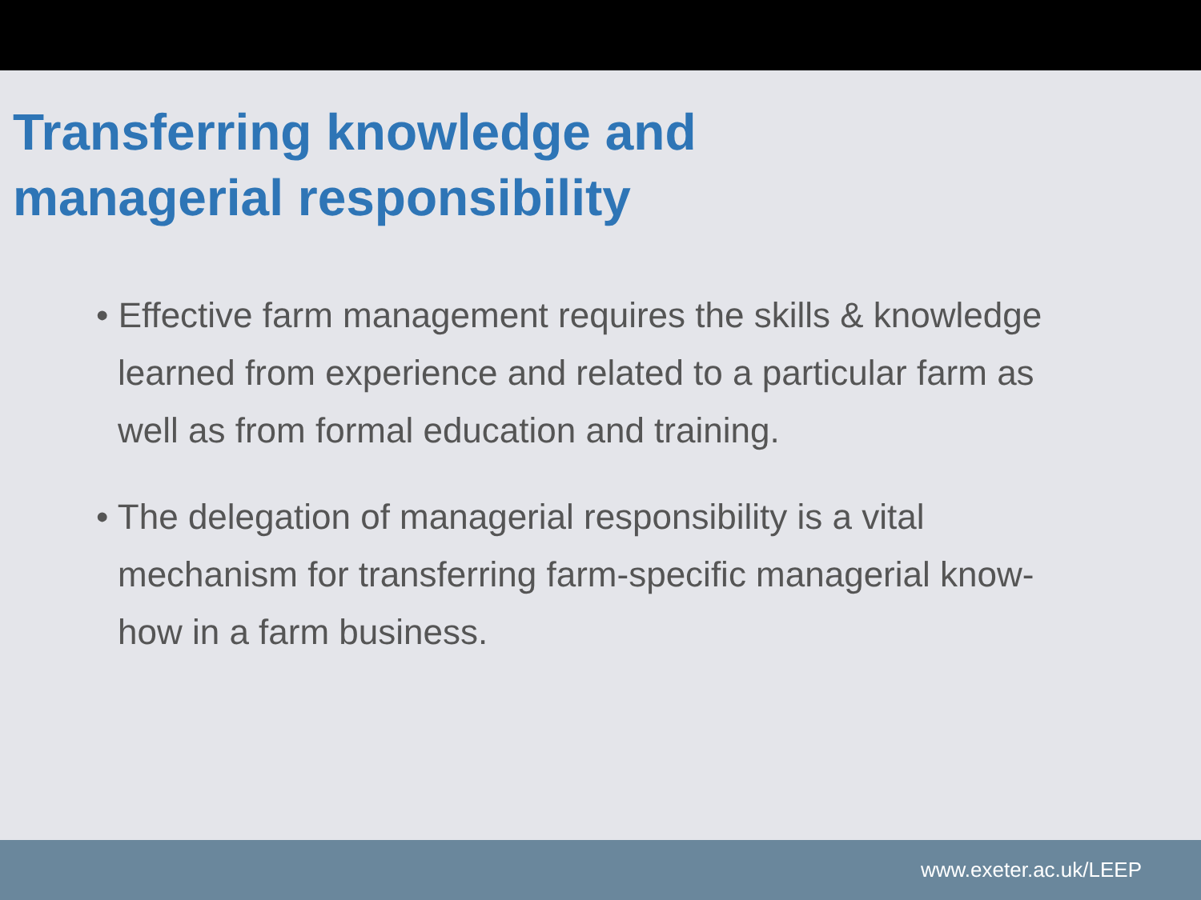Transferring knowledge and
managerial responsibility
• Effective farm management requires the skills & knowledge learned from experience and related to a particular farm as well as from formal education and training.
• The delegation of managerial responsibility is a vital mechanism for transferring farm-specific managerial know-how in a farm business.
www.exeter.ac.uk/LEEP